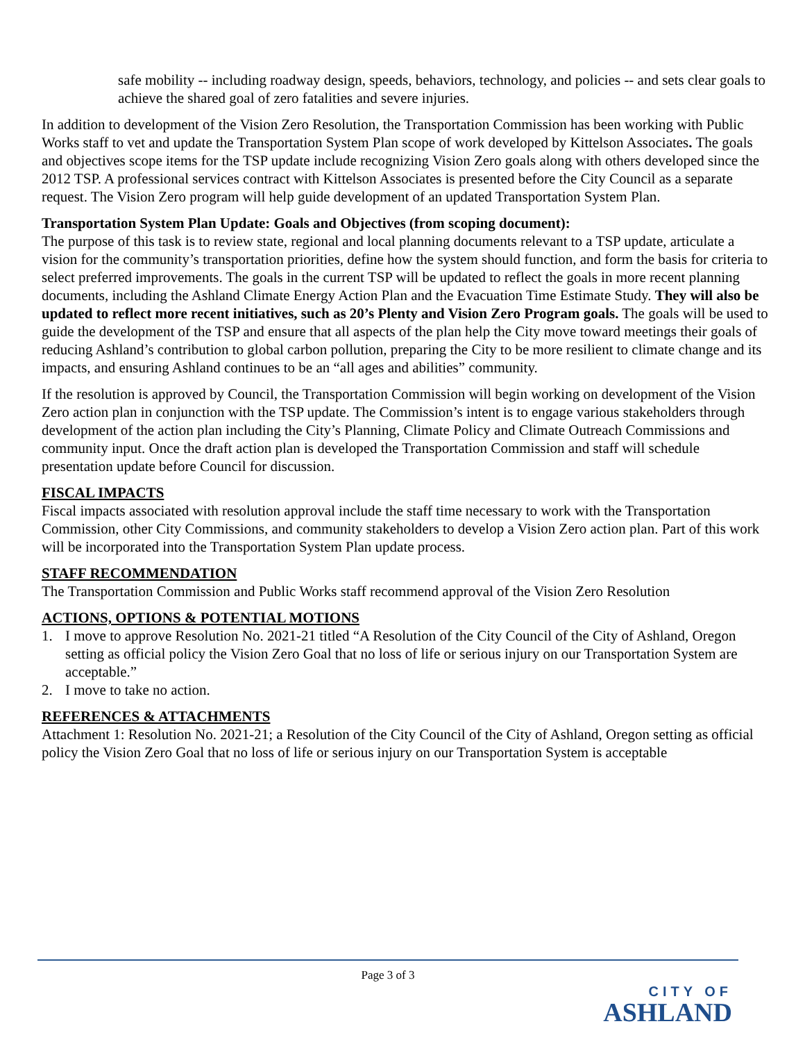safe mobility -- including roadway design, speeds, behaviors, technology, and policies -- and sets clear goals to achieve the shared goal of zero fatalities and severe injuries.
In addition to development of the Vision Zero Resolution, the Transportation Commission has been working with Public Works staff to vet and update the Transportation System Plan scope of work developed by Kittelson Associates. The goals and objectives scope items for the TSP update include recognizing Vision Zero goals along with others developed since the 2012 TSP. A professional services contract with Kittelson Associates is presented before the City Council as a separate request. The Vision Zero program will help guide development of an updated Transportation System Plan.
Transportation System Plan Update: Goals and Objectives (from scoping document):
The purpose of this task is to review state, regional and local planning documents relevant to a TSP update, articulate a vision for the community’s transportation priorities, define how the system should function, and form the basis for criteria to select preferred improvements. The goals in the current TSP will be updated to reflect the goals in more recent planning documents, including the Ashland Climate Energy Action Plan and the Evacuation Time Estimate Study. They will also be updated to reflect more recent initiatives, such as 20’s Plenty and Vision Zero Program goals. The goals will be used to guide the development of the TSP and ensure that all aspects of the plan help the City move toward meetings their goals of reducing Ashland’s contribution to global carbon pollution, preparing the City to be more resilient to climate change and its impacts, and ensuring Ashland continues to be an “all ages and abilities” community.
If the resolution is approved by Council, the Transportation Commission will begin working on development of the Vision Zero action plan in conjunction with the TSP update. The Commission’s intent is to engage various stakeholders through development of the action plan including the City’s Planning, Climate Policy and Climate Outreach Commissions and community input. Once the draft action plan is developed the Transportation Commission and staff will schedule presentation update before Council for discussion.
FISCAL IMPACTS
Fiscal impacts associated with resolution approval include the staff time necessary to work with the Transportation Commission, other City Commissions, and community stakeholders to develop a Vision Zero action plan. Part of this work will be incorporated into the Transportation System Plan update process.
STAFF RECOMMENDATION
The Transportation Commission and Public Works staff recommend approval of the Vision Zero Resolution
ACTIONS, OPTIONS & POTENTIAL MOTIONS
1. I move to approve Resolution No. 2021-21 titled “A Resolution of the City Council of the City of Ashland, Oregon setting as official policy the Vision Zero Goal that no loss of life or serious injury on our Transportation System are acceptable.”
2. I move to take no action.
REFERENCES & ATTACHMENTS
Attachment 1: Resolution No. 2021-21; a Resolution of the City Council of the City of Ashland, Oregon setting as official policy the Vision Zero Goal that no loss of life or serious injury on our Transportation System is acceptable
Page 3 of 3
CITY OF
ASHLAND